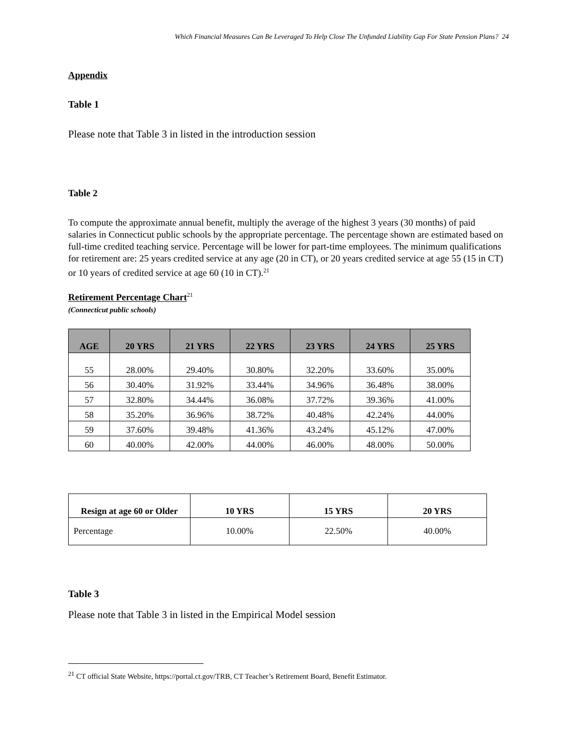Which Financial Measures Can Be Leveraged To Help Close The Unfunded Liability Gap For State Pension Plans? 24
Appendix
Table 1
Please note that Table 3 in listed in the introduction session
Table 2
To compute the approximate annual benefit, multiply the average of the highest 3 years (30 months) of paid salaries in Connecticut public schools by the appropriate percentage. The percentage shown are estimated based on full-time credited teaching service. Percentage will be lower for part-time employees. The minimum qualifications for retirement are: 25 years credited service at any age (20 in CT), or 20 years credited service at age 55 (15 in CT) or 10 years of credited service at age 60 (10 in CT).<sup>21</sup>
Retirement Percentage Chart<sup>21</sup>
(Connecticut public schools)
| AGE | 20 YRS | 21 YRS | 22 YRS | 23 YRS | 24 YRS | 25 YRS |
| --- | --- | --- | --- | --- | --- | --- |
| 55 | 28.00% | 29.40% | 30.80% | 32.20% | 33.60% | 35.00% |
| 56 | 30.40% | 31.92% | 33.44% | 34.96% | 36.48% | 38.00% |
| 57 | 32.80% | 34.44% | 36.08% | 37.72% | 39.36% | 41.00% |
| 58 | 35.20% | 36.96% | 38.72% | 40.48% | 42.24% | 44.00% |
| 59 | 37.60% | 39.48% | 41.36% | 43.24% | 45.12% | 47.00% |
| 60 | 40.00% | 42.00% | 44.00% | 46.00% | 48.00% | 50.00% |
| Resign at age 60 or Older | 10 YRS | 15 YRS | 20 YRS |
| --- | --- | --- | --- |
| Percentage | 10.00% | 22.50% | 40.00% |
Table 3
Please note that Table 3 in listed in the Empirical Model session
<sup>21</sup> CT official State Website, https://portal.ct.gov/TRB, CT Teacher’s Retirement Board, Benefit Estimator.